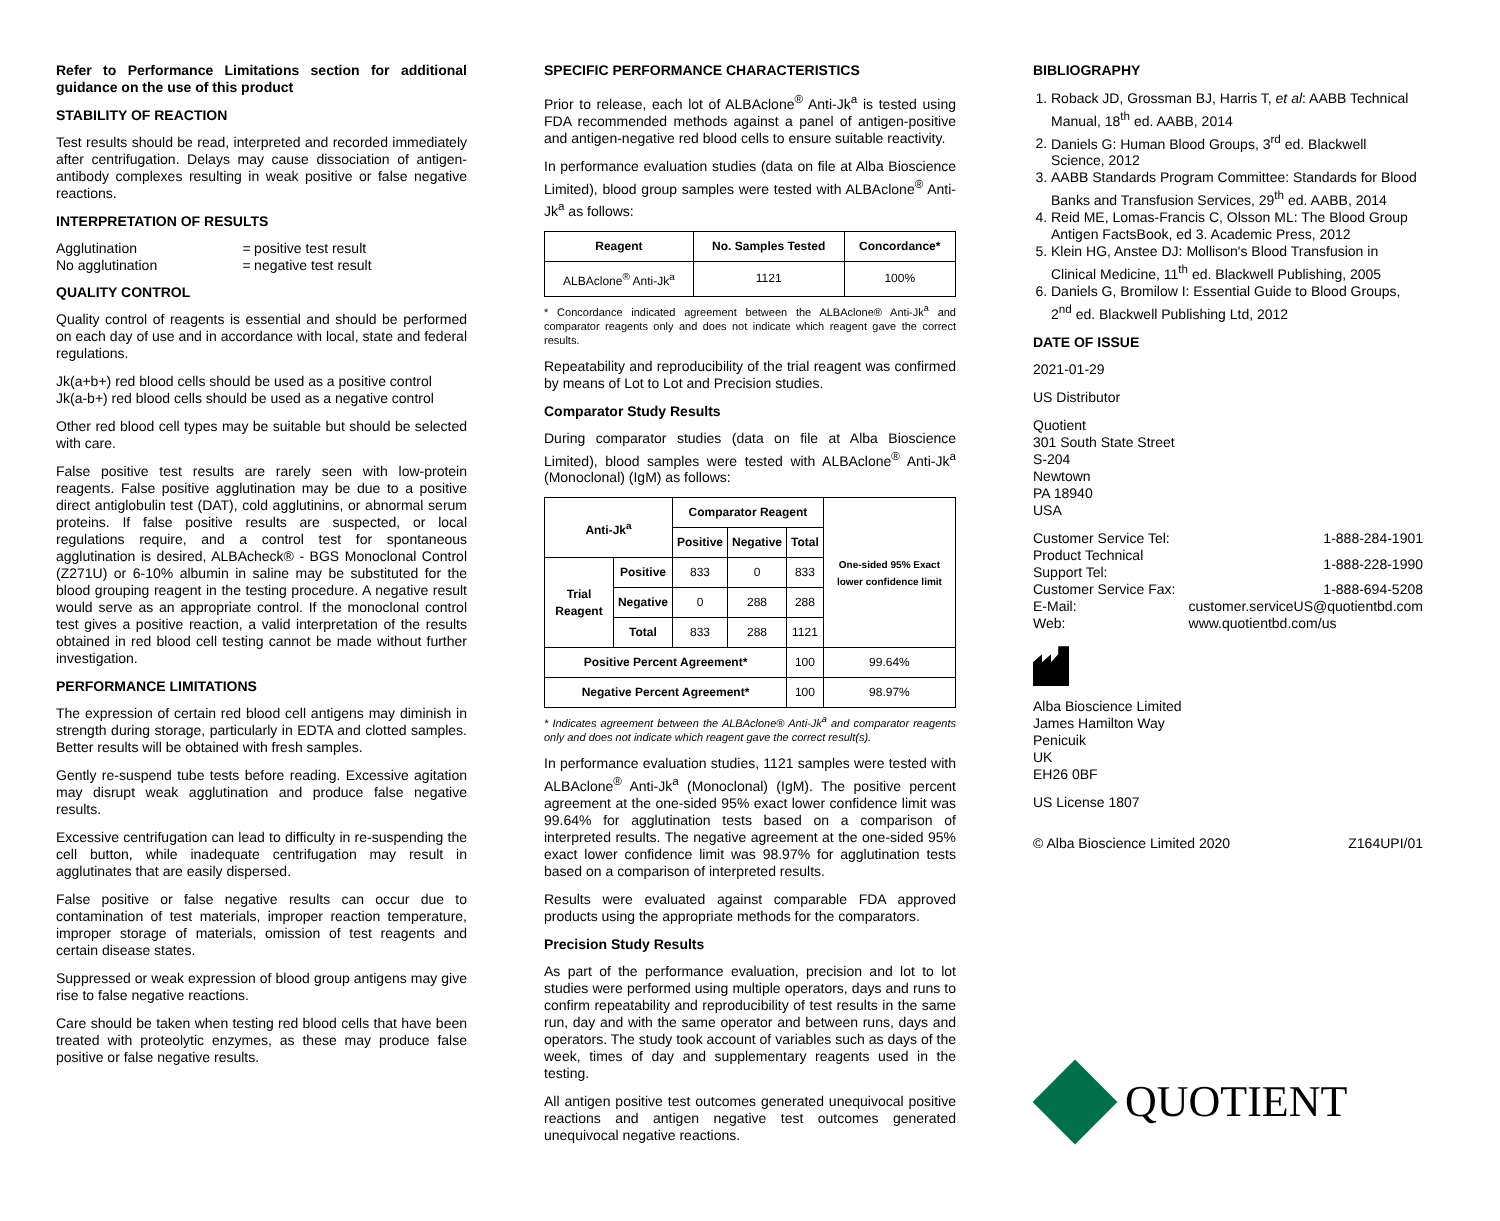Refer to Performance Limitations section for additional guidance on the use of this product
STABILITY OF REACTION
Test results should be read, interpreted and recorded immediately after centrifugation. Delays may cause dissociation of antigen-antibody complexes resulting in weak positive or false negative reactions.
INTERPRETATION OF RESULTS
| Agglutination | = | positive test result |
| No agglutination | = | negative test result |
QUALITY CONTROL
Quality control of reagents is essential and should be performed on each day of use and in accordance with local, state and federal regulations.
Jk(a+b+) red blood cells should be used as a positive control
Jk(a-b+) red blood cells should be used as a negative control
Other red blood cell types may be suitable but should be selected with care.
False positive test results are rarely seen with low-protein reagents. False positive agglutination may be due to a positive direct antiglobulin test (DAT), cold agglutinins, or abnormal serum proteins. If false positive results are suspected, or local regulations require, and a control test for spontaneous agglutination is desired, ALBAcheck® - BGS Monoclonal Control (Z271U) or 6-10% albumin in saline may be substituted for the blood grouping reagent in the testing procedure. A negative result would serve as an appropriate control. If the monoclonal control test gives a positive reaction, a valid interpretation of the results obtained in red blood cell testing cannot be made without further investigation.
PERFORMANCE LIMITATIONS
The expression of certain red blood cell antigens may diminish in strength during storage, particularly in EDTA and clotted samples. Better results will be obtained with fresh samples.
Gently re-suspend tube tests before reading. Excessive agitation may disrupt weak agglutination and produce false negative results.
Excessive centrifugation can lead to difficulty in re-suspending the cell button, while inadequate centrifugation may result in agglutinates that are easily dispersed.
False positive or false negative results can occur due to contamination of test materials, improper reaction temperature, improper storage of materials, omission of test reagents and certain disease states.
Suppressed or weak expression of blood group antigens may give rise to false negative reactions.
Care should be taken when testing red blood cells that have been treated with proteolytic enzymes, as these may produce false positive or false negative results.
SPECIFIC PERFORMANCE CHARACTERISTICS
Prior to release, each lot of ALBAclone<sup>®</sup> Anti-Jk<sup>a</sup> is tested using FDA recommended methods against a panel of antigen-positive and antigen-negative red blood cells to ensure suitable reactivity.
In performance evaluation studies (data on file at Alba Bioscience Limited), blood group samples were tested with ALBAclone<sup>®</sup> Anti-Jk<sup>a</sup> as follows:
| Reagent | No. Samples Tested | Concordance* |
| --- | --- | --- |
| ALBAclone<sup>®</sup> Anti-Jk<sup>a</sup> | 1121 | 100% |
* Concordance indicated agreement between the ALBAclone® Anti-Jk<sup>a</sup> and comparator reagents only and does not indicate which reagent gave the correct results.
Repeatability and reproducibility of the trial reagent was confirmed by means of Lot to Lot and Precision studies.
Comparator Study Results
During comparator studies (data on file at Alba Bioscience Limited), blood samples were tested with ALBAclone<sup>®</sup> Anti-Jk<sup>a</sup> (Monoclonal) (IgM) as follows:
| Anti-Jk<sup>a</sup> | | Comparator Reagent | | | One-sided 95% Exact lower confidence limit |
| --- | --- | --- | --- | --- | --- |
| | | Positive | Negative | Total | |
| Trial Reagent | Positive | 833 | 0 | 833 | |
| | Negative | 0 | 288 | 288 | |
| | Total | 833 | 288 | 1121 | |
| Positive Percent Agreement* | | | | 100 | 99.64% |
| Negative Percent Agreement* | | | | 100 | 98.97% |
* Indicates agreement between the ALBAclone® Anti-Jk<sup>a</sup> and comparator reagents only and does not indicate which reagent gave the correct result(s).
In performance evaluation studies, 1121 samples were tested with ALBAclone<sup>®</sup> Anti-Jk<sup>a</sup> (Monoclonal) (IgM). The positive percent agreement at the one-sided 95% exact lower confidence limit was 99.64% for agglutination tests based on a comparison of interpreted results. The negative agreement at the one-sided 95% exact lower confidence limit was 98.97% for agglutination tests based on a comparison of interpreted results.
Results were evaluated against comparable FDA approved products using the appropriate methods for the comparators.
Precision Study Results
As part of the performance evaluation, precision and lot to lot studies were performed using multiple operators, days and runs to confirm repeatability and reproducibility of test results in the same run, day and with the same operator and between runs, days and operators. The study took account of variables such as days of the week, times of day and supplementary reagents used in the testing.
All antigen positive test outcomes generated unequivocal positive reactions and antigen negative test outcomes generated unequivocal negative reactions.
BIBLIOGRAPHY
1. Roback JD, Grossman BJ, Harris T, et al: AABB Technical Manual, 18<sup>th</sup> ed. AABB, 2014
2. Daniels G: Human Blood Groups, 3<sup>rd</sup> ed. Blackwell Science, 2012
3. AABB Standards Program Committee: Standards for Blood Banks and Transfusion Services, 29<sup>th</sup> ed. AABB, 2014
4. Reid ME, Lomas-Francis C, Olsson ML: The Blood Group Antigen FactsBook, ed 3. Academic Press, 2012
5. Klein HG, Anstee DJ: Mollison's Blood Transfusion in Clinical Medicine, 11<sup>th</sup> ed. Blackwell Publishing, 2005
6. Daniels G, Bromilow I: Essential Guide to Blood Groups, 2<sup>nd</sup> ed. Blackwell Publishing Ltd, 2012
DATE OF ISSUE
2021-01-29
US Distributor
Quotient
301 South State Street
S-204
Newtown
PA 18940
USA
| Customer Service Tel: | | 1-888-284-1901 |
| Product Technical Support Tel: | | 1-888-228-1990 |
| Customer Service Fax: | | 1-888-694-5208 |
| E-Mail: | customer.serviceUS@quotientbd.com | |
| Web: | www.quotientbd.com/us | |
Alba Bioscience Limited
James Hamilton Way
Penicuik
UK
EH26 0BF
US License 1807
© Alba Bioscience Limited 2020 Z164UPI/01
QUOTIENT